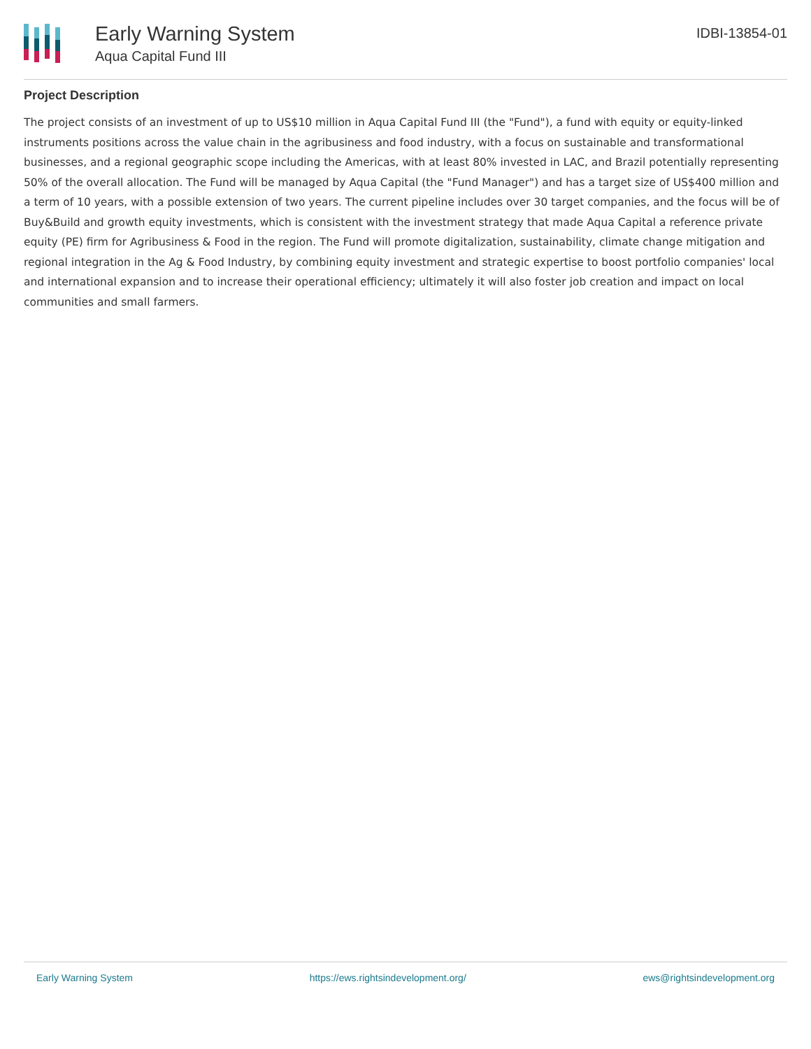Early Warning System
Aqua Capital Fund III
IDBI-13854-01
Project Description
The project consists of an investment of up to US$10 million in Aqua Capital Fund III (the "Fund"), a fund with equity or equity-linked instruments positions across the value chain in the agribusiness and food industry, with a focus on sustainable and transformational businesses, and a regional geographic scope including the Americas, with at least 80% invested in LAC, and Brazil potentially representing 50% of the overall allocation. The Fund will be managed by Aqua Capital (the "Fund Manager") and has a target size of US$400 million and a term of 10 years, with a possible extension of two years. The current pipeline includes over 30 target companies, and the focus will be of Buy&Build and growth equity investments, which is consistent with the investment strategy that made Aqua Capital a reference private equity (PE) firm for Agribusiness & Food in the region. The Fund will promote digitalization, sustainability, climate change mitigation and regional integration in the Ag & Food Industry, by combining equity investment and strategic expertise to boost portfolio companies' local and international expansion and to increase their operational efficiency; ultimately it will also foster job creation and impact on local communities and small farmers.
Early Warning System https://ews.rightsindevelopment.org/ ews@rightsindevelopment.org